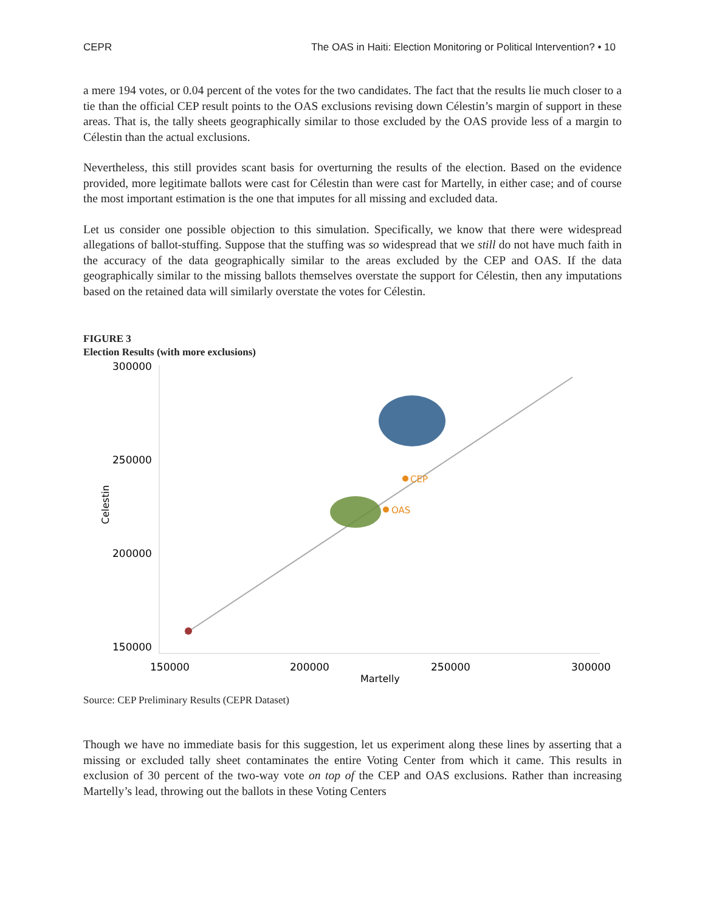CEPR The OAS in Haiti: Election Monitoring or Political Intervention? • 10
a mere 194 votes, or 0.04 percent of the votes for the two candidates. The fact that the results lie much closer to a tie than the official CEP result points to the OAS exclusions revising down Célestin’s margin of support in these areas. That is, the tally sheets geographically similar to those excluded by the OAS provide less of a margin to Célestin than the actual exclusions.
Nevertheless, this still provides scant basis for overturning the results of the election. Based on the evidence provided, more legitimate ballots were cast for Célestin than were cast for Martelly, in either case; and of course the most important estimation is the one that imputes for all missing and excluded data.
Let us consider one possible objection to this simulation. Specifically, we know that there were widespread allegations of ballot-stuffing. Suppose that the stuffing was so widespread that we still do not have much faith in the accuracy of the data geographically similar to the areas excluded by the CEP and OAS. If the data geographically similar to the missing ballots themselves overstate the support for Célestin, then any imputations based on the retained data will similarly overstate the votes for Célestin.
FIGURE 3
Election Results (with more exclusions)
300000
250000
200000
150000
150000
200000
250000
300000
Martelly
Celestin
CEP
OAS
Source: CEP Preliminary Results (CEPR Dataset)
Though we have no immediate basis for this suggestion, let us experiment along these lines by asserting that a missing or excluded tally sheet contaminates the entire Voting Center from which it came. This results in exclusion of 30 percent of the two-way vote on top of the CEP and OAS exclusions. Rather than increasing Martelly’s lead, throwing out the ballots in these Voting Centers